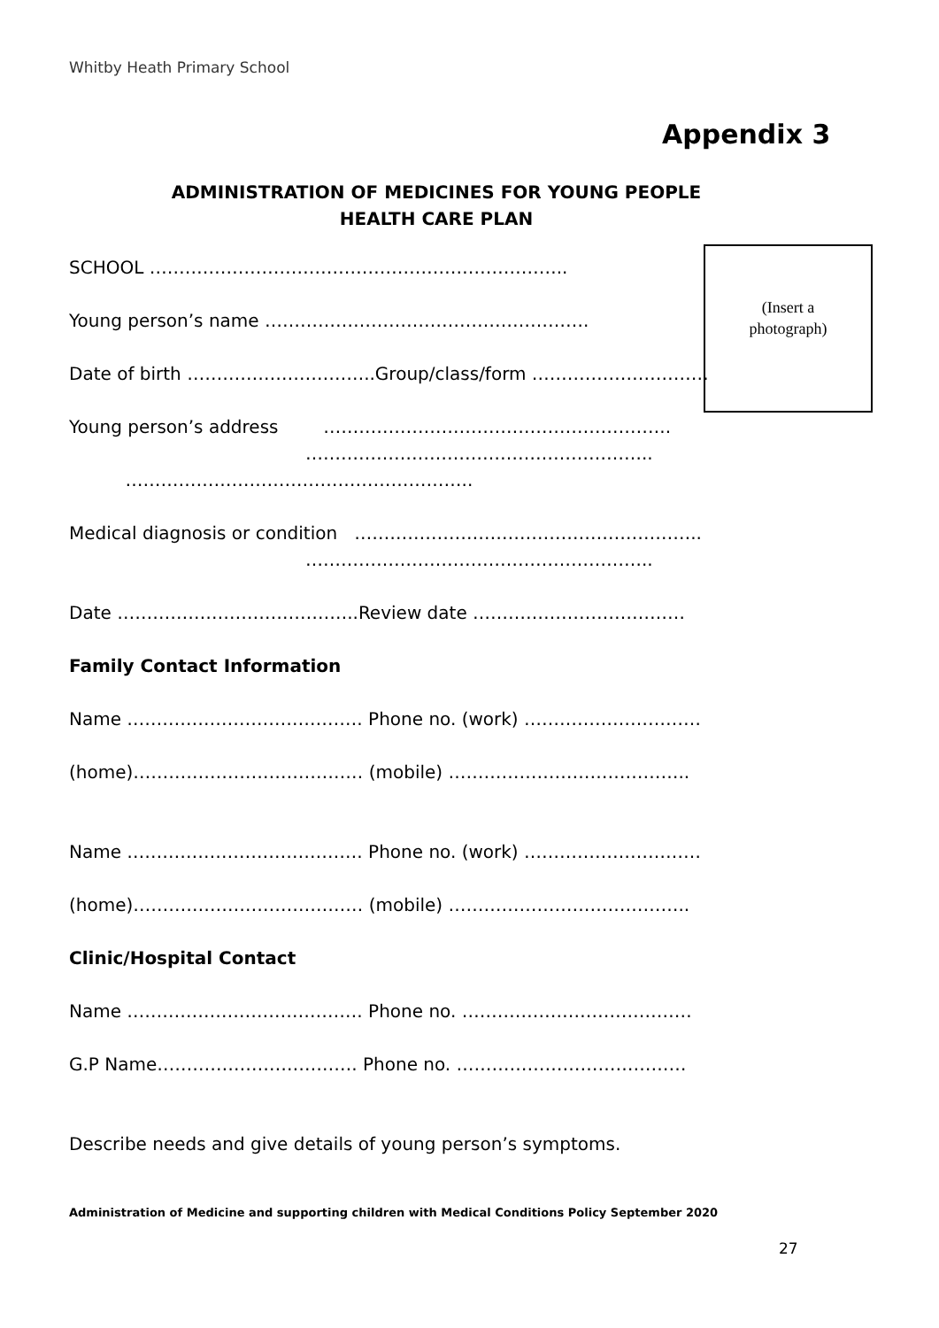Whitby Heath Primary School
Appendix 3
ADMINISTRATION OF MEDICINES FOR YOUNG PEOPLE
HEALTH CARE PLAN
(Insert a
photograph)
SCHOOL ……………………………………………………………..
Young person’s name ……………………………………………….
Date of birth …………………………..Group/class/form …………………………
Young person’s address …………………………………………………..
…………………………………………………..
…………………………………………………..
Medical diagnosis or condition …………………………………………………..
…………………………………………………..
Date …………………………………..Review date ………………………………
Family Contact Information
Name …………………………………. Phone no. (work) …………………………
(home)………………………………… (mobile) …………………………………..
Name …………………………………. Phone no. (work) …………………………
(home)………………………………… (mobile) …………………………………..
Clinic/Hospital Contact
Name …………………………………. Phone no. …………………………………
G.P Name……………………………. Phone no. …………………………………
Describe needs and give details of young person’s symptoms.
Administration of Medicine and supporting children with Medical Conditions Policy September 2020
27